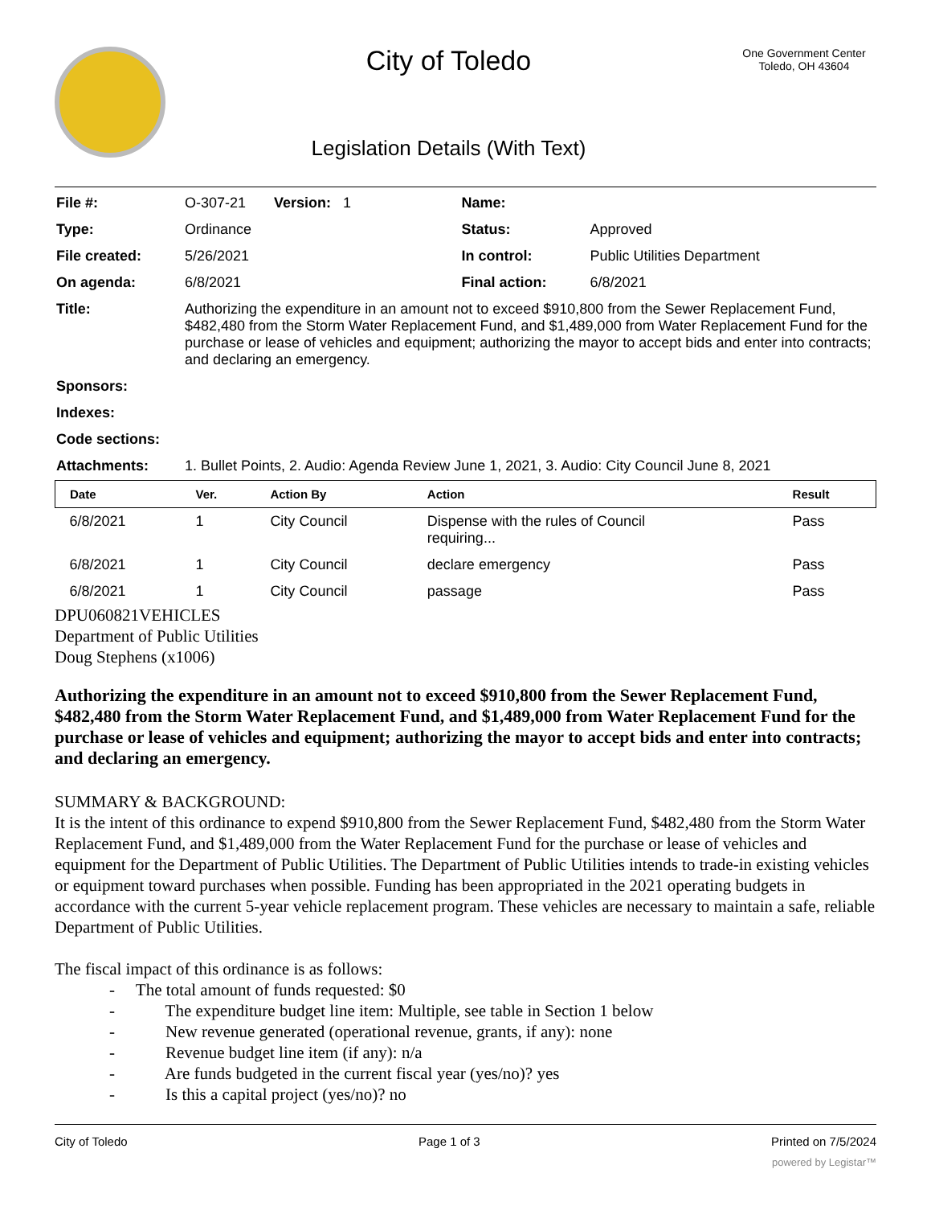City of Toledo
Legislation Details (With Text)
One Government Center
Toledo, OH 43604
| File #: | O-307-21 Version: 1 | Name: | |
| Type: | Ordinance | Status: | Approved |
| File created: | 5/26/2021 | In control: | Public Utilities Department |
| On agenda: | 6/8/2021 | Final action: | 6/8/2021 |
| Title: | Authorizing the expenditure in an amount not to exceed $910,800 from the Sewer Replacement Fund, $482,480 from the Storm Water Replacement Fund, and $1,489,000 from Water Replacement Fund for the purchase or lease of vehicles and equipment; authorizing the mayor to accept bids and enter into contracts; and declaring an emergency. | | |
| Sponsors: | | | |
| Indexes: | | | |
| Code sections: | | | |
| Attachments: | 1. Bullet Points, 2. Audio: Agenda Review June 1, 2021, 3. Audio: City Council June 8, 2021 | | |
| Date | Ver. | Action By | Action | Result |
| --- | --- | --- | --- | --- |
| 6/8/2021 | 1 | City Council | Dispense with the rules of Council requiring... | Pass |
| 6/8/2021 | 1 | City Council | declare emergency | Pass |
| 6/8/2021 | 1 | City Council | passage | Pass |
DPU060821VEHICLES
Department of Public Utilities
Doug Stephens (x1006)
Authorizing the expenditure in an amount not to exceed $910,800 from the Sewer Replacement Fund, $482,480 from the Storm Water Replacement Fund, and $1,489,000 from Water Replacement Fund for the purchase or lease of vehicles and equipment; authorizing the mayor to accept bids and enter into contracts; and declaring an emergency.
SUMMARY & BACKGROUND:
It is the intent of this ordinance to expend $910,800 from the Sewer Replacement Fund, $482,480 from the Storm Water Replacement Fund, and $1,489,000 from the Water Replacement Fund for the purchase or lease of vehicles and equipment for the Department of Public Utilities. The Department of Public Utilities intends to trade-in existing vehicles or equipment toward purchases when possible. Funding has been appropriated in the 2021 operating budgets in accordance with the current 5-year vehicle replacement program. These vehicles are necessary to maintain a safe, reliable Department of Public Utilities.
The fiscal impact of this ordinance is as follows:
- The total amount of funds requested: $0
- The expenditure budget line item: Multiple, see table in Section 1 below
- New revenue generated (operational revenue, grants, if any): none
- Revenue budget line item (if any): n/a
- Are funds budgeted in the current fiscal year (yes/no)? yes
- Is this a capital project (yes/no)? no
City of Toledo Page 1 of 3 Printed on 7/5/2024
powered by Legistar™